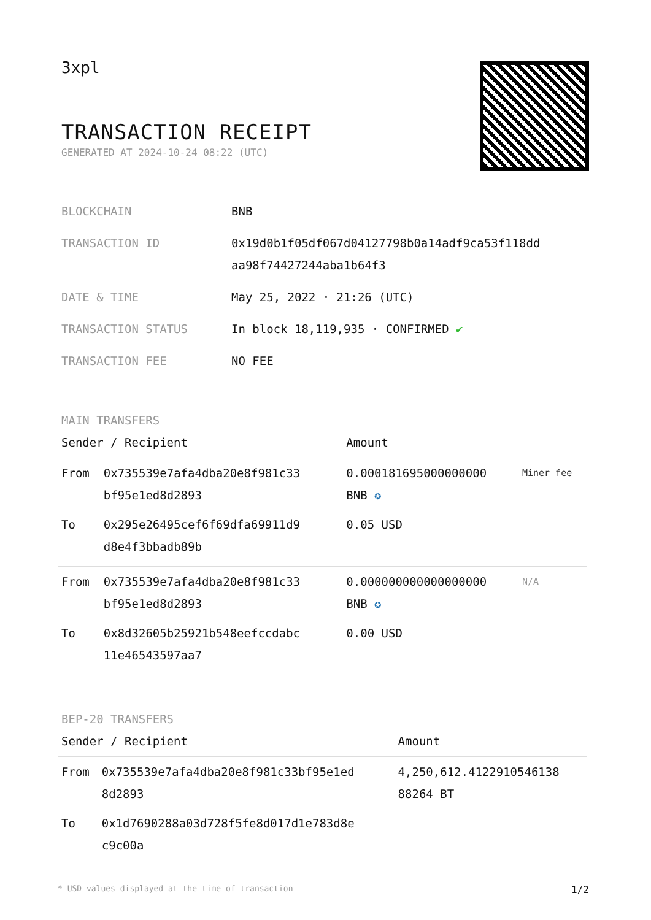3xpl
TRANSACTION RECEIPT
GENERATED AT 2024-10-24 08:22 (UTC)
| BLOCKCHAIN | BNB |
| TRANSACTION ID | 0x19d0b1f05df067d04127798b0a14adf9ca53f118dd aa98f74427244aba1b64f3 |
| DATE & TIME | May 25, 2022 · 21:26 (UTC) |
| TRANSACTION STATUS | In block 18,119,935 · CONFIRMED ✔ |
| TRANSACTION FEE | NO FEE |
MAIN TRANSFERS
| Sender / Recipient | | Amount | |
| --- | --- | --- | --- |
| From | 0x735539e7afa4dba20e8f981c33 bf95e1ed8d2893 | 0.000181695000000000 BNB ✪ | Miner fee |
| To | 0x295e26495cef6f69dfa69911d9 d8e4f3bbadb89b | 0.05 USD | |
| From | 0x735539e7afa4dba20e8f981c33 bf95e1ed8d2893 | 0.000000000000000000 BNB ✪ | N/A |
| To | 0x8d32605b25921b548eefccdabc 11e46543597aa7 | 0.00 USD | |
BEP-20 TRANSFERS
| Sender / Recipient | | Amount |
| --- | --- | --- |
| From | 0x735539e7afa4dba20e8f981c33bf95e1ed 8d2893 | 4,250,612.4122910546138 88264 BT |
| To | 0x1d7690288a03d728f5fe8d017d1e783d8e c9c00a | |
* USD values displayed at the time of transaction 1/2